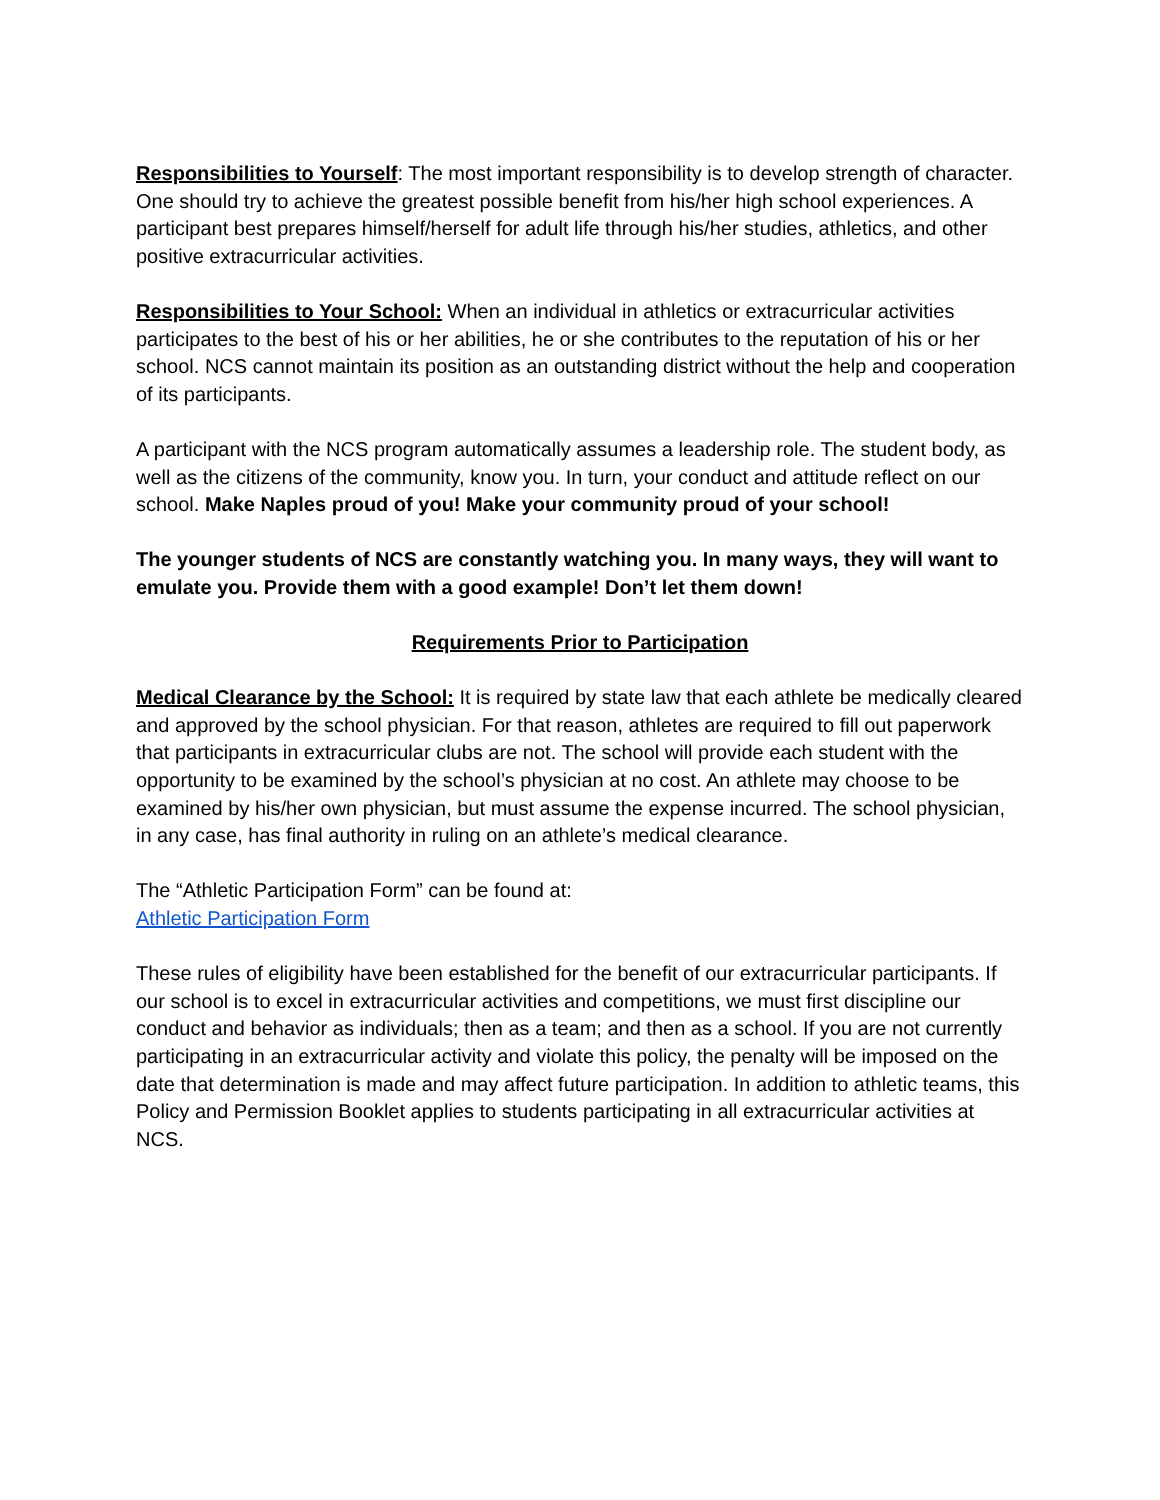Responsibilities to Yourself: The most important responsibility is to develop strength of character. One should try to achieve the greatest possible benefit from his/her high school experiences. A participant best prepares himself/herself for adult life through his/her studies, athletics, and other positive extracurricular activities.
Responsibilities to Your School: When an individual in athletics or extracurricular activities participates to the best of his or her abilities, he or she contributes to the reputation of his or her school. NCS cannot maintain its position as an outstanding district without the help and cooperation of its participants.
A participant with the NCS program automatically assumes a leadership role. The student body, as well as the citizens of the community, know you. In turn, your conduct and attitude reflect on our school. Make Naples proud of you! Make your community proud of your school!
The younger students of NCS are constantly watching you. In many ways, they will want to emulate you. Provide them with a good example! Don’t let them down!
Requirements Prior to Participation
Medical Clearance by the School: It is required by state law that each athlete be medically cleared and approved by the school physician. For that reason, athletes are required to fill out paperwork that participants in extracurricular clubs are not. The school will provide each student with the opportunity to be examined by the school’s physician at no cost. An athlete may choose to be examined by his/her own physician, but must assume the expense incurred. The school physician, in any case, has final authority in ruling on an athlete’s medical clearance.
The “Athletic Participation Form” can be found at:
Athletic Participation Form
These rules of eligibility have been established for the benefit of our extracurricular participants. If our school is to excel in extracurricular activities and competitions, we must first discipline our conduct and behavior as individuals; then as a team; and then as a school. If you are not currently participating in an extracurricular activity and violate this policy, the penalty will be imposed on the date that determination is made and may affect future participation. In addition to athletic teams, this Policy and Permission Booklet applies to students participating in all extracurricular activities at NCS.